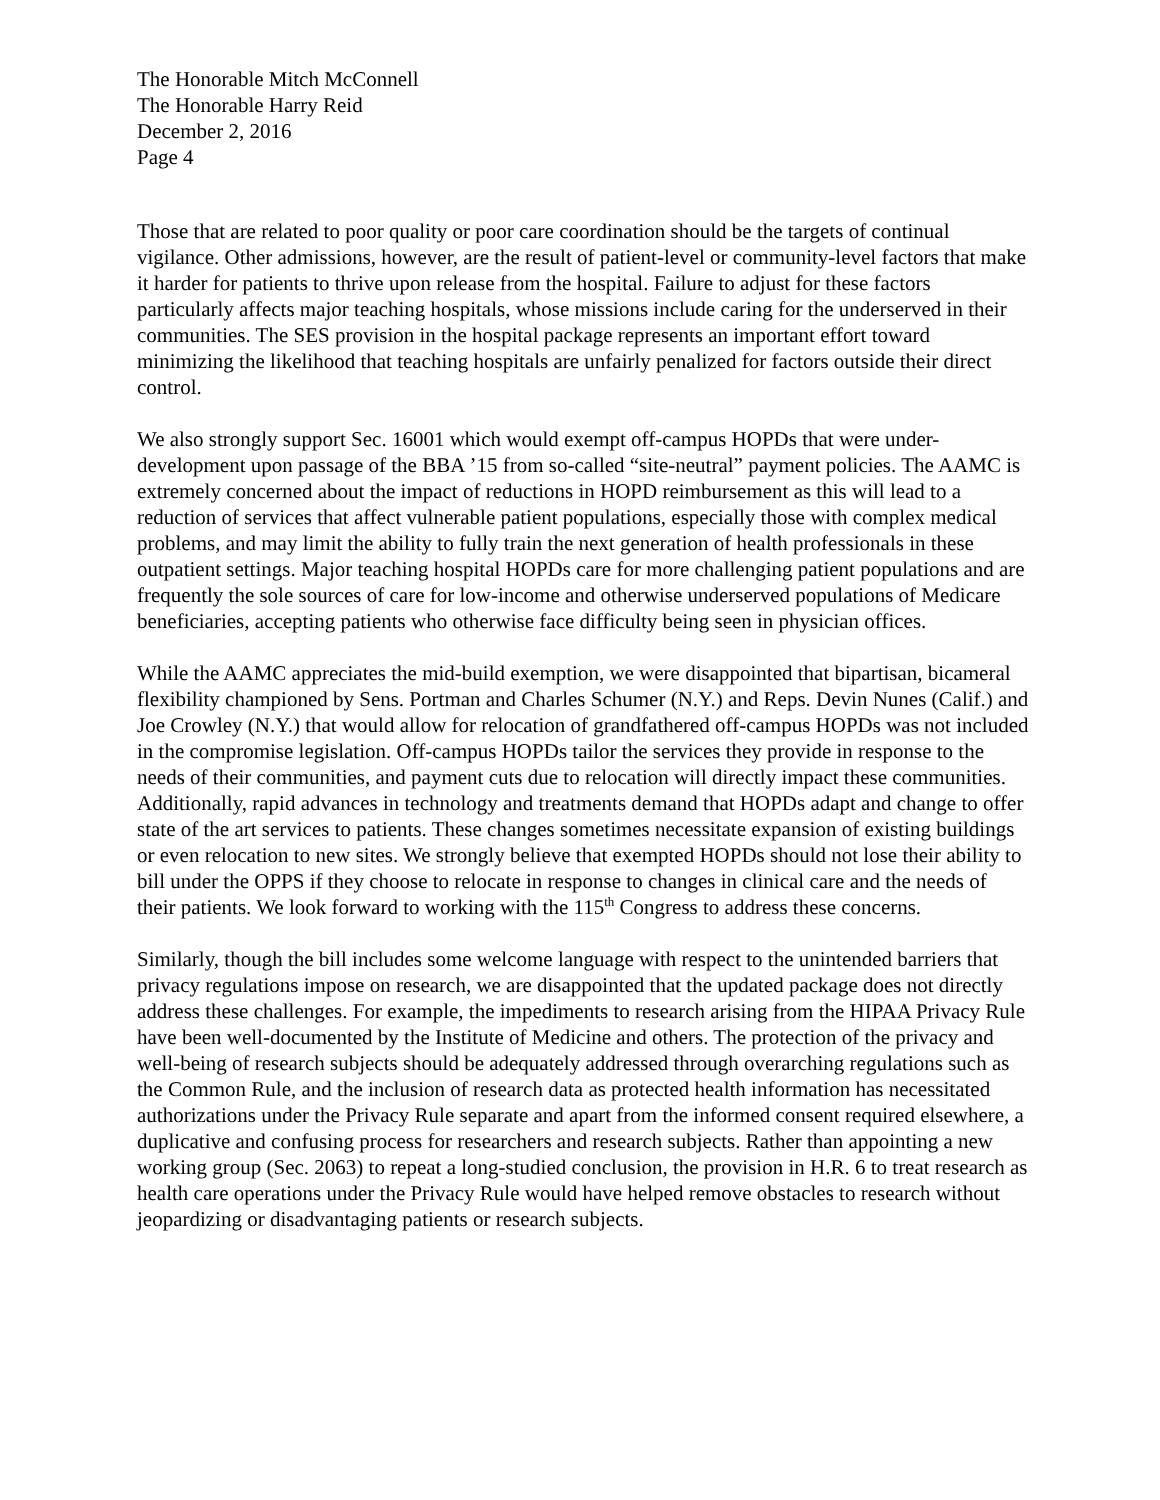The Honorable Mitch McConnell
The Honorable Harry Reid
December 2, 2016
Page 4
Those that are related to poor quality or poor care coordination should be the targets of continual vigilance. Other admissions, however, are the result of patient-level or community-level factors that make it harder for patients to thrive upon release from the hospital. Failure to adjust for these factors particularly affects major teaching hospitals, whose missions include caring for the underserved in their communities. The SES provision in the hospital package represents an important effort toward minimizing the likelihood that teaching hospitals are unfairly penalized for factors outside their direct control.
We also strongly support Sec. 16001 which would exempt off-campus HOPDs that were under-development upon passage of the BBA ’15 from so-called “site-neutral” payment policies. The AAMC is extremely concerned about the impact of reductions in HOPD reimbursement as this will lead to a reduction of services that affect vulnerable patient populations, especially those with complex medical problems, and may limit the ability to fully train the next generation of health professionals in these outpatient settings. Major teaching hospital HOPDs care for more challenging patient populations and are frequently the sole sources of care for low-income and otherwise underserved populations of Medicare beneficiaries, accepting patients who otherwise face difficulty being seen in physician offices.
While the AAMC appreciates the mid-build exemption, we were disappointed that bipartisan, bicameral flexibility championed by Sens. Portman and Charles Schumer (N.Y.) and Reps. Devin Nunes (Calif.) and Joe Crowley (N.Y.) that would allow for relocation of grandfathered off-campus HOPDs was not included in the compromise legislation. Off-campus HOPDs tailor the services they provide in response to the needs of their communities, and payment cuts due to relocation will directly impact these communities. Additionally, rapid advances in technology and treatments demand that HOPDs adapt and change to offer state of the art services to patients. These changes sometimes necessitate expansion of existing buildings or even relocation to new sites. We strongly believe that exempted HOPDs should not lose their ability to bill under the OPPS if they choose to relocate in response to changes in clinical care and the needs of their patients. We look forward to working with the 115<sup>th</sup> Congress to address these concerns.
Similarly, though the bill includes some welcome language with respect to the unintended barriers that privacy regulations impose on research, we are disappointed that the updated package does not directly address these challenges. For example, the impediments to research arising from the HIPAA Privacy Rule have been well-documented by the Institute of Medicine and others. The protection of the privacy and well-being of research subjects should be adequately addressed through overarching regulations such as the Common Rule, and the inclusion of research data as protected health information has necessitated authorizations under the Privacy Rule separate and apart from the informed consent required elsewhere, a duplicative and confusing process for researchers and research subjects. Rather than appointing a new working group (Sec. 2063) to repeat a long-studied conclusion, the provision in H.R. 6 to treat research as health care operations under the Privacy Rule would have helped remove obstacles to research without jeopardizing or disadvantaging patients or research subjects.